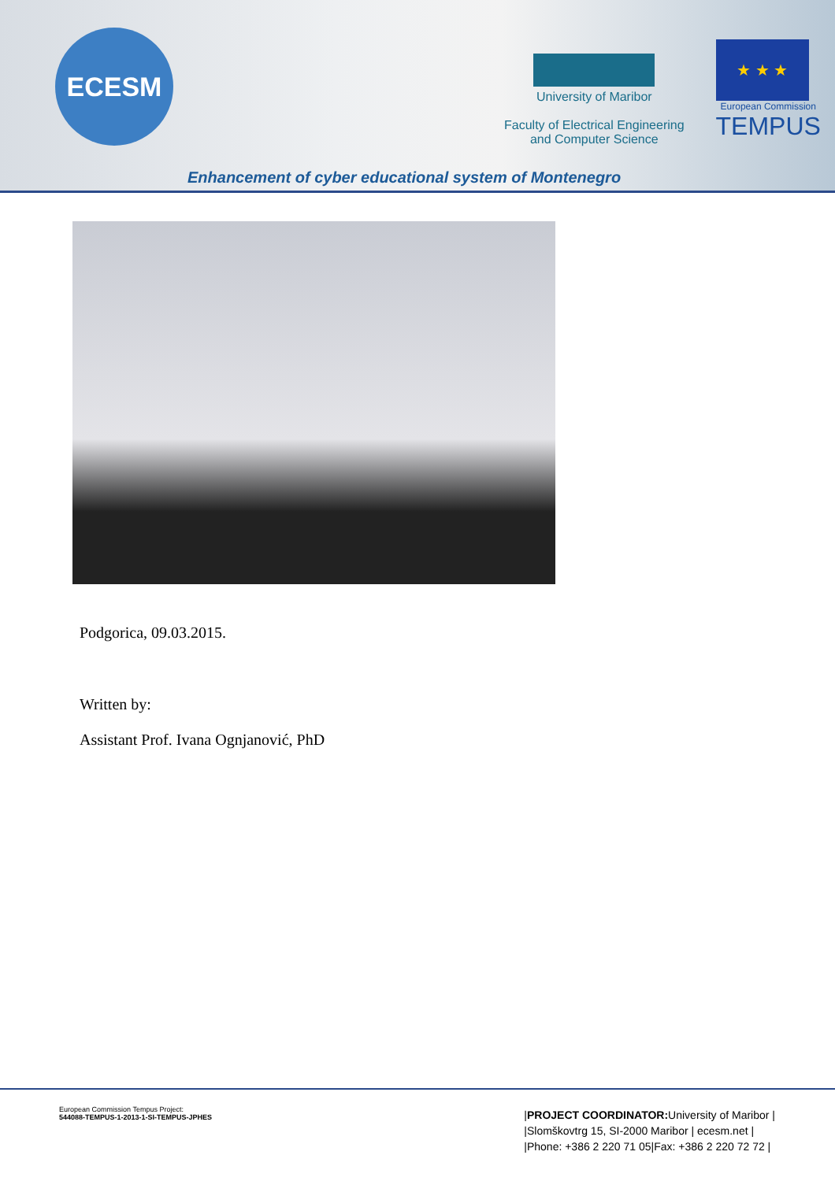ECESM
University of Maribor
Faculty of Electrical Engineering
and Computer Science
★ ★ ★
European Commission
TEMPUS
Enhancement of cyber educational system of Montenegro
Podgorica, 09.03.2015.
Written by:
Assistant Prof. Ivana Ognjanović, PhD
European Commission Tempus Project:
544088-TEMPUS-1-2013-1-SI-TEMPUS-JPHES
|PROJECT COORDINATOR: University of Maribor |
|Slomškovtrg 15, SI-2000 Maribor | ecesm.net |
|Phone: +386 2 220 71 05|Fax: +386 2 220 72 72 |